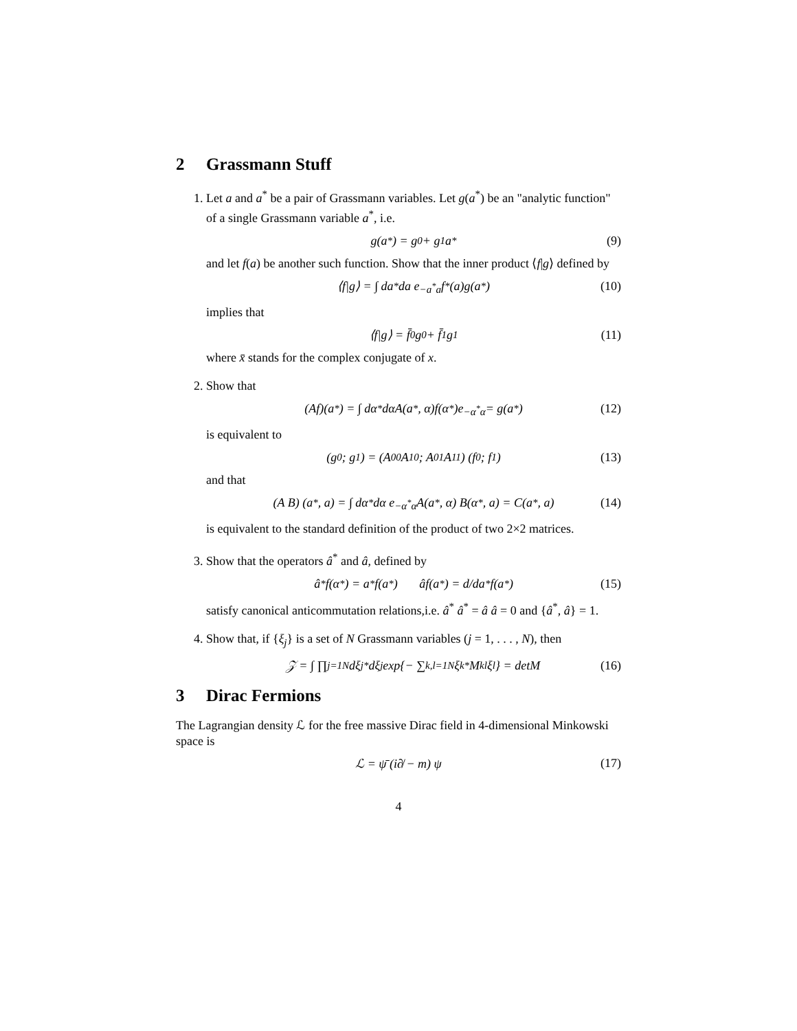2 Grassmann Stuff
1. Let a and a<sup>*</sup> be a pair of Grassmann variables. Let g(a<sup>*</sup>) be an "analytic function" of a single Grassmann variable a<sup>*</sup>, i.e.
g(a<sup>*</sup>) = g<sub>0</sub> + g<sub>1</sub>a<sup>*</sup> (9)
and let f(a) be another such function. Show that the inner product ⟨f|g⟩ defined by
⟨f|g⟩ = ∫ da<sup>*</sup>da e<sup>−a<sup>*</sup>a</sup> f<sup>*</sup>(a)g(a<sup>*</sup>) (10)
implies that
⟨f|g⟩ = f̄<sub>0</sub>g<sub>0</sub> + f̄<sub>1</sub>g<sub>1</sub> (11)
where x̄ stands for the complex conjugate of x.
2. Show that
(Af)(a<sup>*</sup>) = ∫ dα<sup>*</sup>dαA(a<sup>*</sup>, α)f(α<sup>*</sup>)e<sup>−α<sup>*</sup>α</sup> = g(a<sup>*</sup>) (12)
is equivalent to
(g<sub>0</sub> ; g<sub>1</sub>) = (A<sub>00</sub> A<sub>10</sub> ; A<sub>01</sub> A<sub>11</sub>) (f<sub>0</sub> ; f<sub>1</sub>) (13)
and that
(A B) (a<sup>*</sup>, a) = ∫ dα<sup>*</sup>dα e<sup>−α<sup>*</sup>α</sup> A(a<sup>*</sup>, α) B(α<sup>*</sup>, a) = C(a<sup>*</sup>, a) (14)
is equivalent to the standard definition of the product of two 2×2 matrices.
3. Show that the operators â<sup>*</sup> and â, defined by
â<sup>*</sup>f(α<sup>*</sup>) = a<sup>*</sup>f(a<sup>*</sup>) âf(a<sup>*</sup>) = d/da<sup>*</sup> f(a<sup>*</sup>) (15)
satisfy canonical anticommutation relations,i.e. â<sup>*</sup> â<sup>*</sup> = â â = 0 and {â<sup>*</sup>, â} = 1.
4. Show that, if {ξ<sub>j</sub>} is a set of N Grassmann variables (j = 1, . . . , N), then
𝒵 = ∫ ∏<sub>j=1</sub><sup>N</sup> dξ<sub>j</sub><sup>*</sup>dξ<sub>j</sub> exp{− ∑<sub>k,l=1</sub><sup>N</sup> ξ<sub>k</sub><sup>*</sup>M<sub>kl</sub>ξ<sub>l</sub>} = detM (16)
3 Dirac Fermions
The Lagrangian density ℒ for the free massive Dirac field in 4-dimensional Minkowski space is
ℒ = ψ̄ (i∂̸ − m) ψ (17)
4